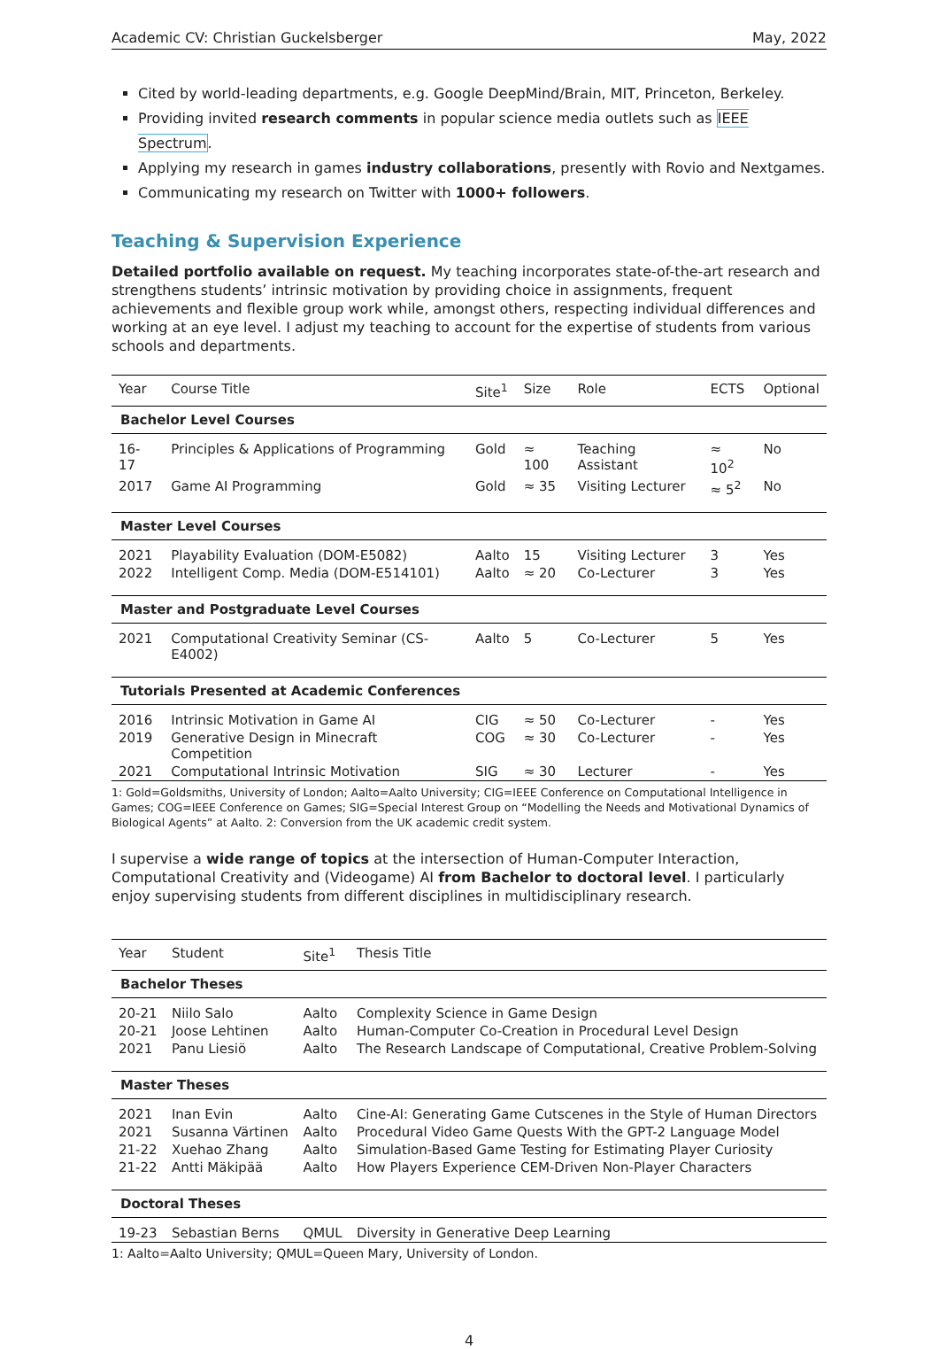Academic CV: Christian Guckelsberger May, 2022
Cited by world-leading departments, e.g. Google DeepMind/Brain, MIT, Princeton, Berkeley.
Providing invited research comments in popular science media outlets such as IEEE Spectrum.
Applying my research in games industry collaborations, presently with Rovio and Nextgames.
Communicating my research on Twitter with 1000+ followers.
Teaching & Supervision Experience
Detailed portfolio available on request. My teaching incorporates state-of-the-art research and strengthens students’ intrinsic motivation by providing choice in assignments, frequent achievements and flexible group work while, amongst others, respecting individual differences and working at an eye level. I adjust my teaching to account for the expertise of students from various schools and departments.
| Year | Course Title | Site<sup>1</sup> | Size | Role | ECTS | Optional |
| --- | --- | --- | --- | --- | --- | --- |
| Bachelor Level Courses | | | | | | |
| 16-17 | Principles & Applications of Programming | Gold | ≈ 100 | Teaching Assistant | ≈ 10<sup>2</sup> | No |
| 2017 | Game AI Programming | Gold | ≈ 35 | Visiting Lecturer | ≈ 5<sup>2</sup> | No |
| Master Level Courses | | | | | | |
| 2021 | Playability Evaluation (DOM-E5082) | Aalto | 15 | Visiting Lecturer | 3 | Yes |
| 2022 | Intelligent Comp. Media (DOM-E514101) | Aalto | ≈ 20 | Co-Lecturer | 3 | Yes |
| Master and Postgraduate Level Courses | | | | | | |
| 2021 | Computational Creativity Seminar (CS-E4002) | Aalto | 5 | Co-Lecturer | 5 | Yes |
| Tutorials Presented at Academic Conferences | | | | | | |
| 2016 | Intrinsic Motivation in Game AI | CIG | ≈ 50 | Co-Lecturer | - | Yes |
| 2019 | Generative Design in Minecraft Competition | COG | ≈ 30 | Co-Lecturer | - | Yes |
| 2021 | Computational Intrinsic Motivation | SIG | ≈ 30 | Lecturer | - | Yes |
1: Gold=Goldsmiths, University of London; Aalto=Aalto University; CIG=IEEE Conference on Computational Intelligence in Games; COG=IEEE Conference on Games; SIG=Special Interest Group on “Modelling the Needs and Motivational Dynamics of Biological Agents” at Aalto. 2: Conversion from the UK academic credit system.
I supervise a wide range of topics at the intersection of Human-Computer Interaction, Computational Creativity and (Videogame) AI from Bachelor to doctoral level. I particularly enjoy supervising students from different disciplines in multidisciplinary research.
| Year | Student | Site<sup>1</sup> | Thesis Title |
| --- | --- | --- | --- |
| Bachelor Theses | | | |
| 20-21 | Niilo Salo | Aalto | Complexity Science in Game Design |
| 20-21 | Joose Lehtinen | Aalto | Human-Computer Co-Creation in Procedural Level Design |
| 2021 | Panu Liesiö | Aalto | The Research Landscape of Computational, Creative Problem-Solving |
| Master Theses | | | |
| 2021 | Inan Evin | Aalto | Cine-AI: Generating Game Cutscenes in the Style of Human Directors |
| 2021 | Susanna Värtinen | Aalto | Procedural Video Game Quests With the GPT-2 Language Model |
| 21-22 | Xuehao Zhang | Aalto | Simulation-Based Game Testing for Estimating Player Curiosity |
| 21-22 | Antti Mäkipää | Aalto | How Players Experience CEM-Driven Non-Player Characters |
| Doctoral Theses | | | |
| 19-23 | Sebastian Berns | QMUL | Diversity in Generative Deep Learning |
1: Aalto=Aalto University; QMUL=Queen Mary, University of London.
4